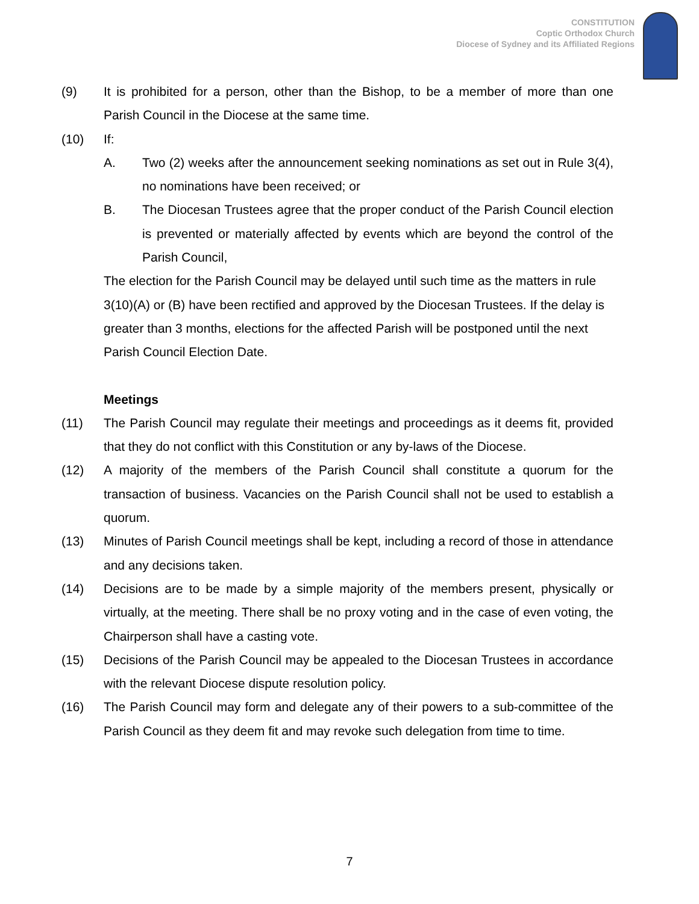CONSTITUTION
Coptic Orthodox Church
Diocese of Sydney and its Affiliated Regions
(9) It is prohibited for a person, other than the Bishop, to be a member of more than one Parish Council in the Diocese at the same time.
(10) If:
A. Two (2) weeks after the announcement seeking nominations as set out in Rule 3(4), no nominations have been received; or
B. The Diocesan Trustees agree that the proper conduct of the Parish Council election is prevented or materially affected by events which are beyond the control of the Parish Council,
The election for the Parish Council may be delayed until such time as the matters in rule 3(10)(A) or (B) have been rectified and approved by the Diocesan Trustees. If the delay is greater than 3 months, elections for the affected Parish will be postponed until the next Parish Council Election Date.
Meetings
(11) The Parish Council may regulate their meetings and proceedings as it deems fit, provided that they do not conflict with this Constitution or any by-laws of the Diocese.
(12) A majority of the members of the Parish Council shall constitute a quorum for the transaction of business. Vacancies on the Parish Council shall not be used to establish a quorum.
(13) Minutes of Parish Council meetings shall be kept, including a record of those in attendance and any decisions taken.
(14) Decisions are to be made by a simple majority of the members present, physically or virtually, at the meeting. There shall be no proxy voting and in the case of even voting, the Chairperson shall have a casting vote.
(15) Decisions of the Parish Council may be appealed to the Diocesan Trustees in accordance with the relevant Diocese dispute resolution policy.
(16) The Parish Council may form and delegate any of their powers to a sub-committee of the Parish Council as they deem fit and may revoke such delegation from time to time.
7